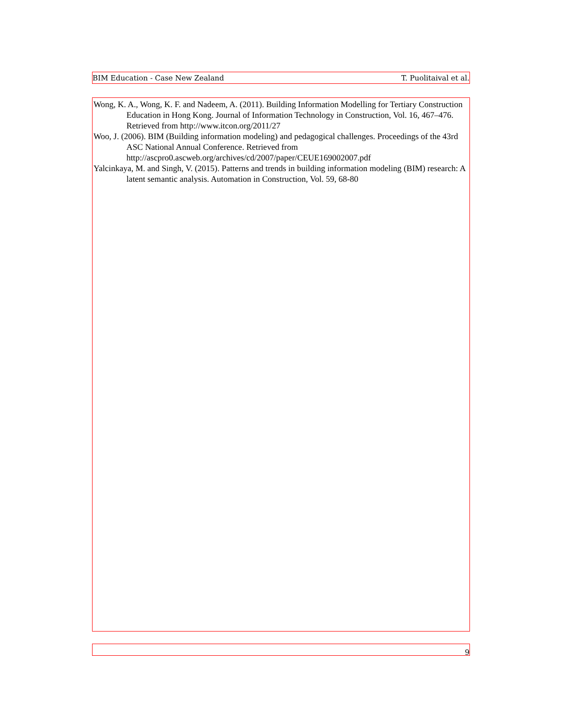BIM Education - Case New Zealand T. Puolitaival et al.
Wong, K. A., Wong, K. F. and Nadeem, A. (2011). Building Information Modelling for Tertiary Construction Education in Hong Kong. Journal of Information Technology in Construction, Vol. 16, 467–476. Retrieved from http://www.itcon.org/2011/27
Woo, J. (2006). BIM (Building information modeling) and pedagogical challenges. Proceedings of the 43rd ASC National Annual Conference. Retrieved from http://ascpro0.ascweb.org/archives/cd/2007/paper/CEUE169002007.pdf
Yalcinkaya, M. and Singh, V. (2015). Patterns and trends in building information modeling (BIM) research: A latent semantic analysis. Automation in Construction, Vol. 59, 68-80
9